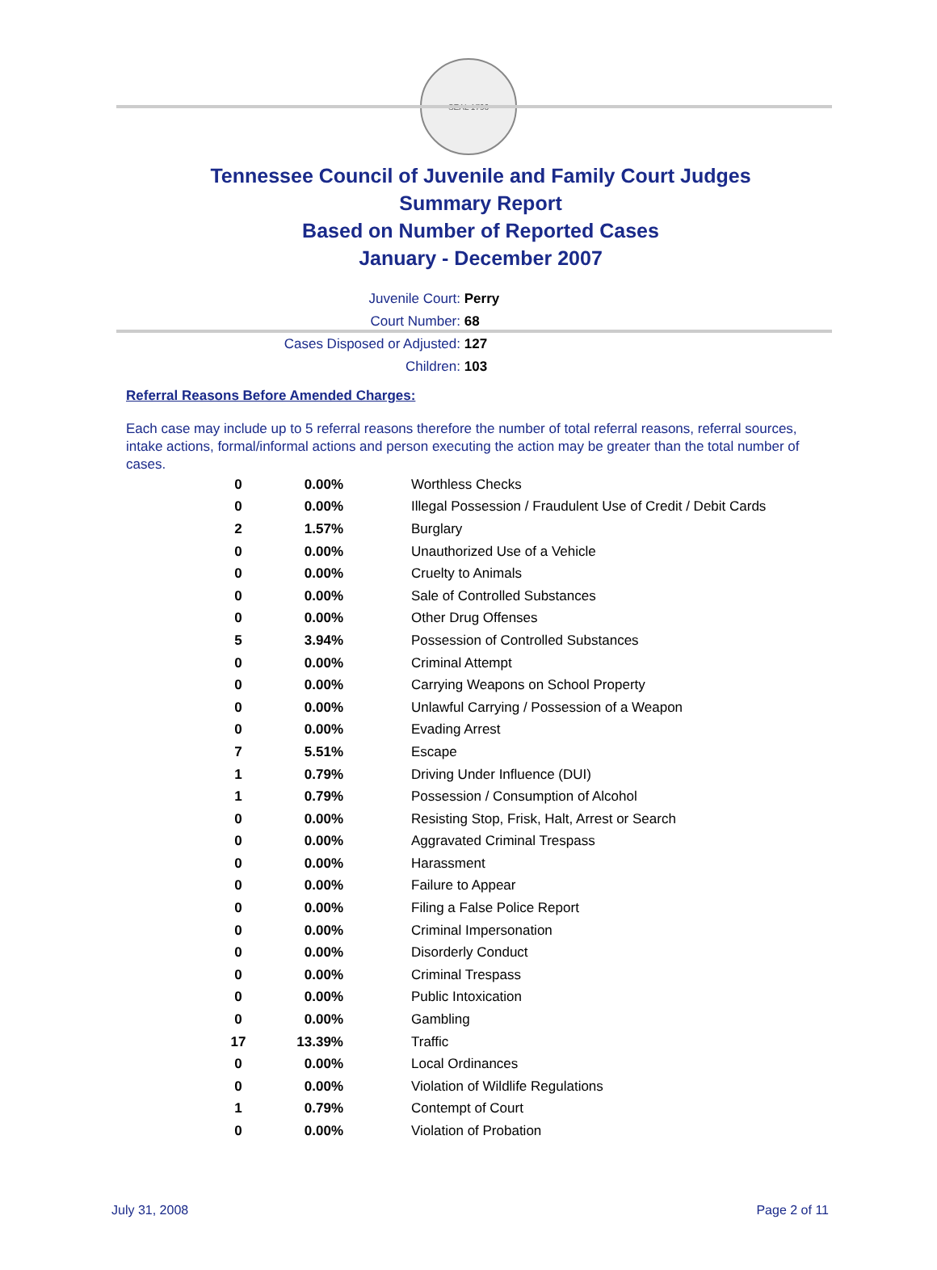SEAL 1796
Tennessee Council of Juvenile and Family Court Judges
Summary Report
Based on Number of Reported Cases
January - December 2007
Juvenile Court: Perry
Court Number: 68
Cases Disposed or Adjusted: 127
Children: 103
Referral Reasons Before Amended Charges:
Each case may include up to 5 referral reasons therefore the number of total referral reasons, referral sources, intake actions, formal/informal actions and person executing the action may be greater than the total number of cases.
| 0 | 0.00% | Worthless Checks |
| 0 | 0.00% | Illegal Possession / Fraudulent Use of Credit / Debit Cards |
| 2 | 1.57% | Burglary |
| 0 | 0.00% | Unauthorized Use of a Vehicle |
| 0 | 0.00% | Cruelty to Animals |
| 0 | 0.00% | Sale of Controlled Substances |
| 0 | 0.00% | Other Drug Offenses |
| 5 | 3.94% | Possession of Controlled Substances |
| 0 | 0.00% | Criminal Attempt |
| 0 | 0.00% | Carrying Weapons on School Property |
| 0 | 0.00% | Unlawful Carrying / Possession of a Weapon |
| 0 | 0.00% | Evading Arrest |
| 7 | 5.51% | Escape |
| 1 | 0.79% | Driving Under Influence (DUI) |
| 1 | 0.79% | Possession / Consumption of Alcohol |
| 0 | 0.00% | Resisting Stop, Frisk, Halt, Arrest or Search |
| 0 | 0.00% | Aggravated Criminal Trespass |
| 0 | 0.00% | Harassment |
| 0 | 0.00% | Failure to Appear |
| 0 | 0.00% | Filing a False Police Report |
| 0 | 0.00% | Criminal Impersonation |
| 0 | 0.00% | Disorderly Conduct |
| 0 | 0.00% | Criminal Trespass |
| 0 | 0.00% | Public Intoxication |
| 0 | 0.00% | Gambling |
| 17 | 13.39% | Traffic |
| 0 | 0.00% | Local Ordinances |
| 0 | 0.00% | Violation of Wildlife Regulations |
| 1 | 0.79% | Contempt of Court |
| 0 | 0.00% | Violation of Probation |
July 31, 2008 Page 2 of 11